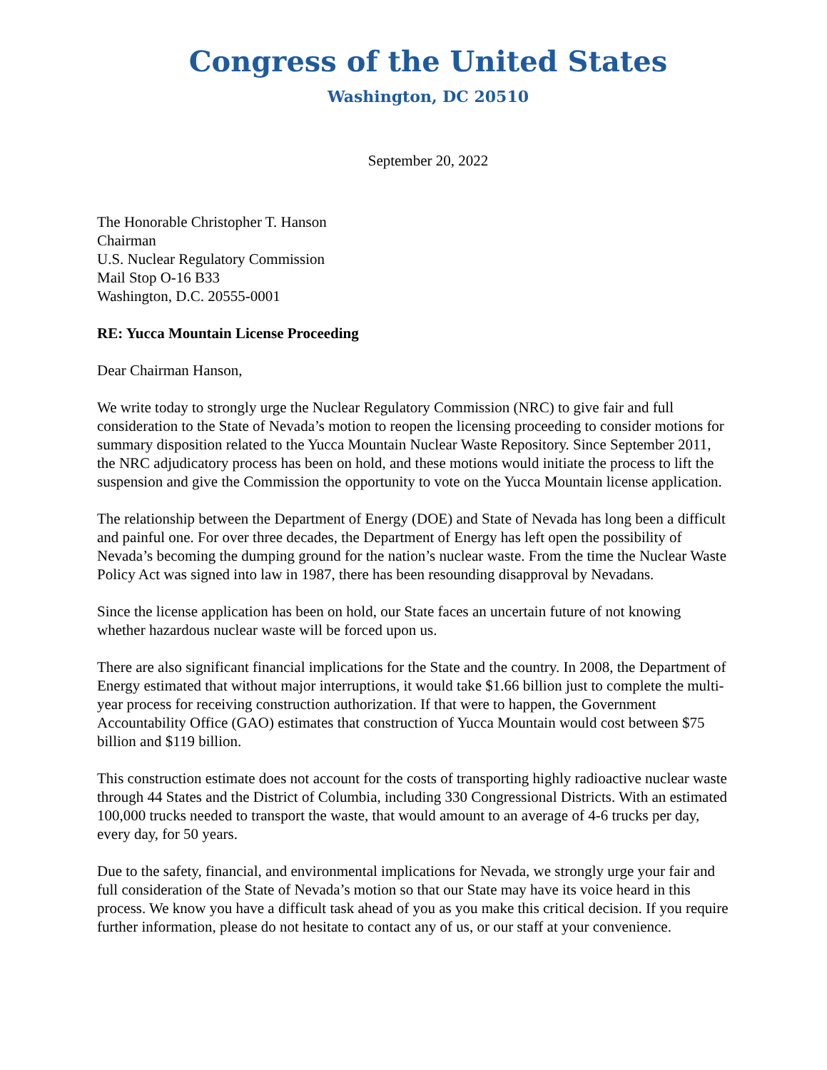Congress of the United States
Washington, DC 20510
September 20, 2022
The Honorable Christopher T. Hanson
Chairman
U.S. Nuclear Regulatory Commission
Mail Stop O-16 B33
Washington, D.C. 20555-0001
RE: Yucca Mountain License Proceeding
Dear Chairman Hanson,
We write today to strongly urge the Nuclear Regulatory Commission (NRC) to give fair and full consideration to the State of Nevada’s motion to reopen the licensing proceeding to consider motions for summary disposition related to the Yucca Mountain Nuclear Waste Repository. Since September 2011, the NRC adjudicatory process has been on hold, and these motions would initiate the process to lift the suspension and give the Commission the opportunity to vote on the Yucca Mountain license application.
The relationship between the Department of Energy (DOE) and State of Nevada has long been a difficult and painful one. For over three decades, the Department of Energy has left open the possibility of Nevada’s becoming the dumping ground for the nation’s nuclear waste. From the time the Nuclear Waste Policy Act was signed into law in 1987, there has been resounding disapproval by Nevadans.
Since the license application has been on hold, our State faces an uncertain future of not knowing whether hazardous nuclear waste will be forced upon us.
There are also significant financial implications for the State and the country. In 2008, the Department of Energy estimated that without major interruptions, it would take $1.66 billion just to complete the multi-year process for receiving construction authorization. If that were to happen, the Government Accountability Office (GAO) estimates that construction of Yucca Mountain would cost between $75 billion and $119 billion.
This construction estimate does not account for the costs of transporting highly radioactive nuclear waste through 44 States and the District of Columbia, including 330 Congressional Districts. With an estimated 100,000 trucks needed to transport the waste, that would amount to an average of 4-6 trucks per day, every day, for 50 years.
Due to the safety, financial, and environmental implications for Nevada, we strongly urge your fair and full consideration of the State of Nevada’s motion so that our State may have its voice heard in this process. We know you have a difficult task ahead of you as you make this critical decision. If you require further information, please do not hesitate to contact any of us, or our staff at your convenience.